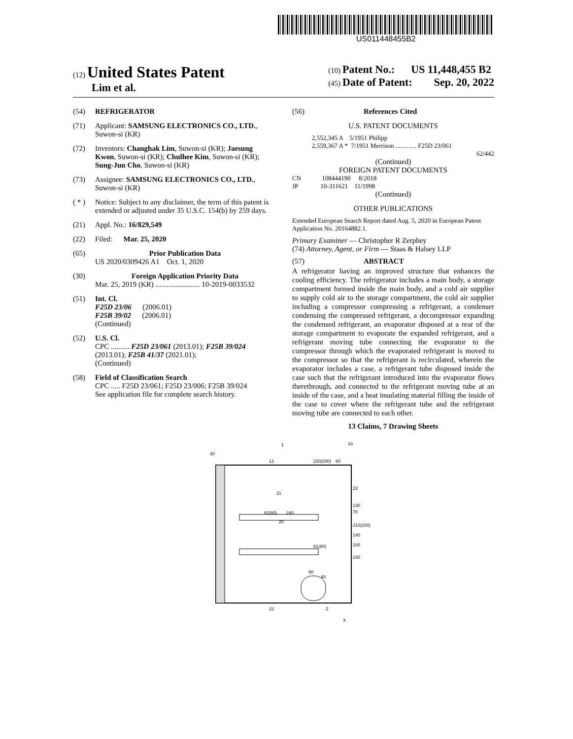US011448455B2
(12) United States Patent
Lim et al.
(10) Patent No.: US 11,448,455 B2
(45) Date of Patent: Sep. 20, 2022
(54) REFRIGERATOR
(71) Applicant: SAMSUNG ELECTRONICS CO., LTD., Suwon-si (KR)
(72) Inventors: Changhak Lim, Suwon-si (KR); Jaesung Kwon, Suwon-si (KR); Chulhee Kim, Suwon-si (KR); Sung-Jun Cho, Suwon-si (KR)
(73) Assignee: SAMSUNG ELECTRONICS CO., LTD., Suwon-si (KR)
( * ) Notice: Subject to any disclaimer, the term of this patent is extended or adjusted under 35 U.S.C. 154(b) by 259 days.
(21) Appl. No.: 16/829,549
(22) Filed: Mar. 25, 2020
(65) Prior Publication Data
US 2020/0309426 A1 Oct. 1, 2020
(30) Foreign Application Priority Data
Mar. 25, 2019 (KR) ........................ 10-2019-0033532
(51) Int. Cl.
F25D 23/06 (2006.01)
F25B 39/02 (2006.01)
(Continued)
(52) U.S. Cl.
CPC .......... F25D 23/061 (2013.01); F25B 39/024 (2013.01); F25B 41/37 (2021.01);
(Continued)
(58) Field of Classification Search
CPC ..... F25D 23/061; F25D 23/006; F25B 39/024
See application file for complete search history.
(56) References Cited
U.S. PATENT DOCUMENTS
2,552,345 A 5/1951 Philipp
2,559,367 A * 7/1951 Merrison ............. F25D 23/061
62/442
(Continued)
FOREIGN PATENT DOCUMENTS
CN 108444190 8/2018
JP 10-311621 11/1998
(Continued)
OTHER PUBLICATIONS
Extended European Search Report dated Aug. 5, 2020 in European Patent Application No. 20164882.1.
Primary Examiner — Christopher R Zerphey
(74) Attorney, Agent, or Firm — Staas & Halsey LLP
(57) ABSTRACT
A refrigerator having an improved structure that enhances the cooling efficiency. The refrigerator includes a main body, a storage compartment formed inside the main body, and a cold air supplier to supply cold air to the storage compartment, the cold air supplier including a compressor compressing a refrigerant, a condenser condensing the compressed refrigerant, a decompressor expanding the condensed refrigerant, an evaporator disposed at a rear of the storage compartment to evaporate the expanded refrigerant, and a refrigerant moving tube connecting the evaporator to the compressor through which the evaporated refrigerant is moved to the compressor so that the refrigerant is recirculated, wherein the evaporator includes a case, a refrigerant tube disposed inside the case such that the refrigerant introduced into the evaporator flows therethrough, and connected to the refrigerant moving tube at an inside of the case, and a heat insulating material filling the inside of the case to cover where the refrigerant tube and the refrigerant moving tube are connected to each other.
13 Claims, 7 Drawing Sheets
30
1
10
12
220(200)
60
21
82(80)
240
20
23
130
70
210(200)
140
100
81(80)
230
90
40
22
Z
X